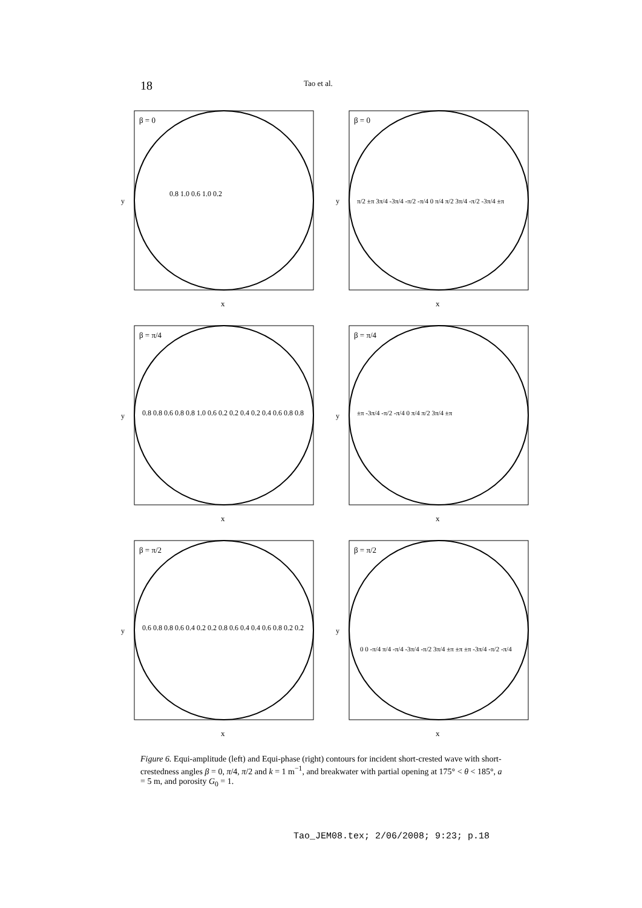18 Tao et al.
β = 0
y
x
0.8 1.0 0.6 1.0 0.2
β = 0
y
x
π/2 ±π 3π/4 -3π/4 -π/2 -π/4 0 π/4 π/2 3π/4 -π/2 -3π/4 ±π
β = π/4
y
x
0.8 0.8 0.6 0.8 0.8 1.0 0.6 0.2 0.2 0.4 0.2 0.4 0.6 0.8 0.8
β = π/4
y
x
±π -3π/4 -π/2 -π/4 0 π/4 π/2 3π/4 ±π
β = π/2
y
x
0.6 0.8 0.8 0.6 0.4 0.2 0.2 0.8 0.6 0.4 0.4 0.6 0.8 0.2 0.2
β = π/2
y
x
0 0 -π/4 π/4 -π/4 -3π/4 -π/2 3π/4 ±π ±π ±π -3π/4 -π/2 -π/4
Figure 6. Equi-amplitude (left) and Equi-phase (right) contours for incident short-crested wave with short-crestedness angles β = 0, π/4, π/2 and k = 1 m<sup>−1</sup>, and breakwater with partial opening at 175° < θ < 185°, a = 5 m, and porosity G<sub>0</sub> = 1.
Tao_JEM08.tex; 2/06/2008; 9:23; p.18